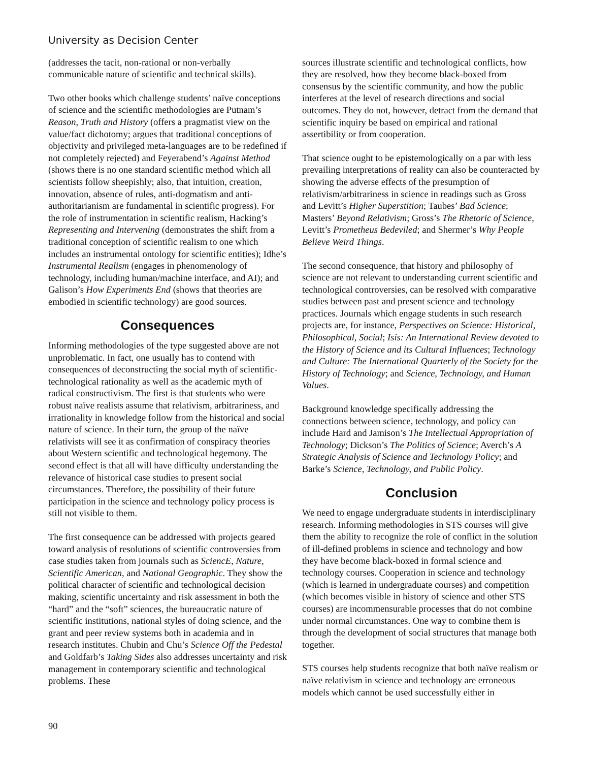University as Decision Center
(addresses the tacit, non-rational or non-verbally communicable nature of scientific and technical skills).
Two other books which challenge students’ naïve conceptions of science and the scientific methodologies are Putnam’s Reason, Truth and History (offers a pragmatist view on the value/fact dichotomy; argues that traditional conceptions of objectivity and privileged meta-languages are to be redefined if not completely rejected) and Feyerabend’s Against Method (shows there is no one standard scientific method which all scientists follow sheepishly; also, that intuition, creation, innovation, absence of rules, anti-dogmatism and anti-authoritarianism are fundamental in scientific progress). For the role of instrumentation in scientific realism, Hacking’s Representing and Intervening (demonstrates the shift from a traditional conception of scientific realism to one which includes an instrumental ontology for scientific entities); Idhe’s Instrumental Realism (engages in phenomenology of technology, including human/machine interface, and AI); and Galison’s How Experiments End (shows that theories are embodied in scientific technology) are good sources.
Consequences
Informing methodologies of the type suggested above are not unproblematic. In fact, one usually has to contend with consequences of deconstructing the social myth of scientific-technological rationality as well as the academic myth of radical constructivism. The first is that students who were robust naïve realists assume that relativism, arbitrariness, and irrationality in knowledge follow from the historical and social nature of science. In their turn, the group of the naïve relativists will see it as confirmation of conspiracy theories about Western scientific and technological hegemony. The second effect is that all will have difficulty understanding the relevance of historical case studies to present social circumstances. Therefore, the possibility of their future participation in the science and technology policy process is still not visible to them.
The first consequence can be addressed with projects geared toward analysis of resolutions of scientific controversies from case studies taken from journals such as SciencE, Nature, Scientific American, and National Geographic. They show the political character of scientific and technological decision making, scientific uncertainty and risk assessment in both the “hard” and the “soft” sciences, the bureaucratic nature of scientific institutions, national styles of doing science, and the grant and peer review systems both in academia and in research institutes. Chubin and Chu’s Science Off the Pedestal and Goldfarb’s Taking Sides also addresses uncertainty and risk management in contemporary scientific and technological problems. These
sources illustrate scientific and technological conflicts, how they are resolved, how they become black-boxed from consensus by the scientific community, and how the public interferes at the level of research directions and social outcomes. They do not, however, detract from the demand that scientific inquiry be based on empirical and rational assertibility or from cooperation.
That science ought to be epistemologically on a par with less prevailing interpretations of reality can also be counteracted by showing the adverse effects of the presumption of relativism/arbitrariness in science in readings such as Gross and Levitt’s Higher Superstition; Taubes’ Bad Science; Masters’ Beyond Relativism; Gross’s The Rhetoric of Science, Levitt’s Prometheus Bedeviled; and Shermer’s Why People Believe Weird Things.
The second consequence, that history and philosophy of science are not relevant to understanding current scientific and technological controversies, can be resolved with comparative studies between past and present science and technology practices. Journals which engage students in such research projects are, for instance, Perspectives on Science: Historical, Philosophical, Social; Isis: An International Review devoted to the History of Science and its Cultural Influences; Technology and Culture: The International Quarterly of the Society for the History of Technology; and Science, Technology, and Human Values.
Background knowledge specifically addressing the connections between science, technology, and policy can include Hard and Jamison’s The Intellectual Appropriation of Technology; Dickson’s The Politics of Science; Averch’s A Strategic Analysis of Science and Technology Policy; and Barke’s Science, Technology, and Public Policy.
Conclusion
We need to engage undergraduate students in interdisciplinary research. Informing methodologies in STS courses will give them the ability to recognize the role of conflict in the solution of ill-defined problems in science and technology and how they have become black-boxed in formal science and technology courses. Cooperation in science and technology (which is learned in undergraduate courses) and competition (which becomes visible in history of science and other STS courses) are incommensurable processes that do not combine under normal circumstances. One way to combine them is through the development of social structures that manage both together.
STS courses help students recognize that both naïve realism or naïve relativism in science and technology are erroneous models which cannot be used successfully either in
90